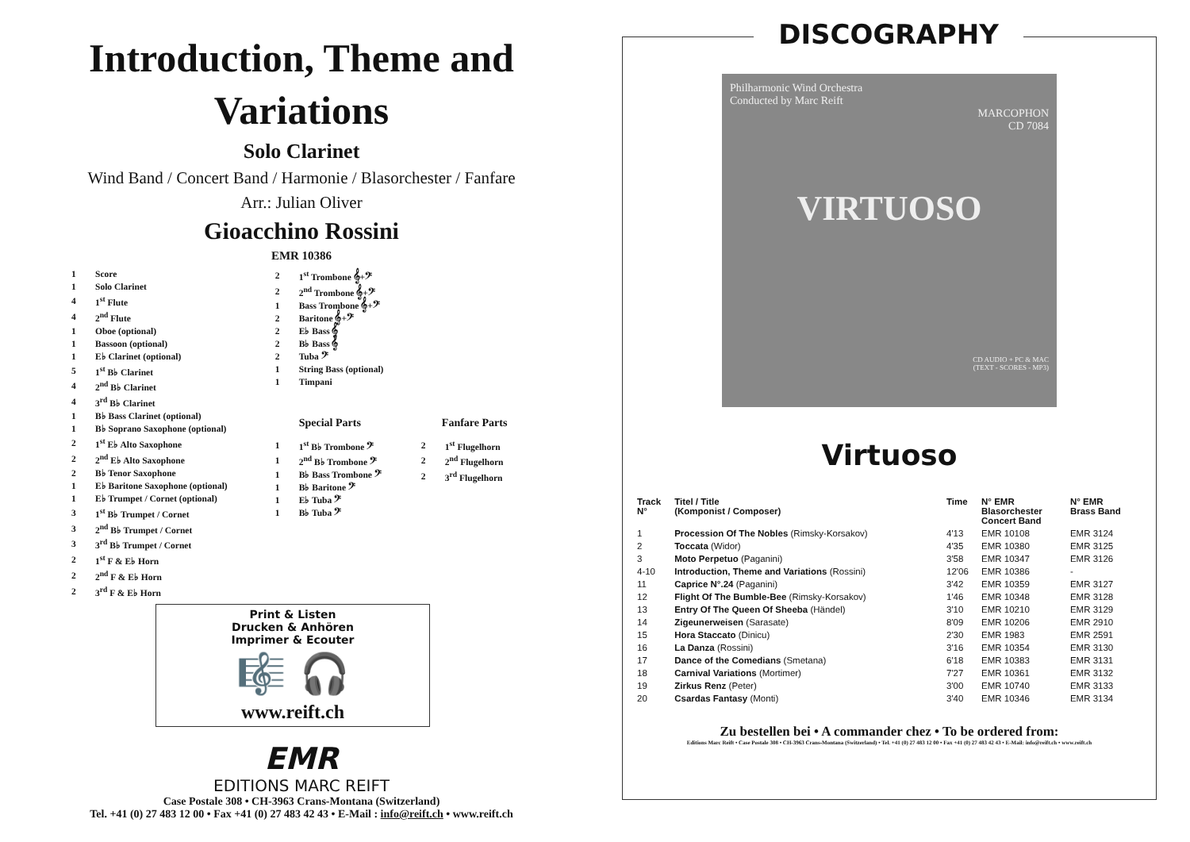Introduction, Theme and
Variations
Solo Clarinet
Wind Band / Concert Band / Harmonie / Blasorchester / Fanfare
Arr.: Julian Oliver
Gioacchino Rossini
EMR 10386
| 1 | Score |
| 1 | Solo Clarinet |
| 4 | 1<sup>st</sup> Flute |
| 4 | 2<sup>nd</sup> Flute |
| 1 | Oboe (optional) |
| 1 | Bassoon (optional) |
| 1 | E♭ Clarinet (optional) |
| 5 | 1<sup>st</sup> B♭ Clarinet |
| 4 | 2<sup>nd</sup> B♭ Clarinet |
| 4 | 3<sup>rd</sup> B♭ Clarinet |
| 1 | B♭ Bass Clarinet (optional) |
| 1 | B♭ Soprano Saxophone (optional) |
| 2 | 1<sup>st</sup> E♭ Alto Saxophone |
| 2 | 2<sup>nd</sup> E♭ Alto Saxophone |
| 2 | B♭ Tenor Saxophone |
| 1 | E♭ Baritone Saxophone (optional) |
| 1 | E♭ Trumpet / Cornet (optional) |
| 3 | 1<sup>st</sup> B♭ Trumpet / Cornet |
| 3 | 2<sup>nd</sup> B♭ Trumpet / Cornet |
| 3 | 3<sup>rd</sup> B♭ Trumpet / Cornet |
| 2 | 1<sup>st</sup> F & E♭ Horn |
| 2 | 2<sup>nd</sup> F & E♭ Horn |
| 2 | 3<sup>rd</sup> F & E♭ Horn |
| 2 | 1<sup>st</sup> Trombone 𝄞+𝄢 |
| 2 | 2<sup>nd</sup> Trombone 𝄞+𝄢 |
| 1 | Bass Trombone 𝄞+𝄢 |
| 2 | Baritone 𝄞+𝄢 |
| 2 | E♭ Bass 𝄞 |
| 2 | B♭ Bass 𝄞 |
| 2 | Tuba 𝄢 |
| 1 | String Bass (optional) |
| 1 | Timpani |
Special Parts
| 1 | 1<sup>st</sup> B♭ Trombone 𝄢 |
| 1 | 2<sup>nd</sup> B♭ Trombone 𝄢 |
| 1 | B♭ Bass Trombone 𝄢 |
| 1 | B♭ Baritone 𝄢 |
| 1 | E♭ Tuba 𝄢 |
| 1 | B♭ Tuba 𝄢 |
Fanfare Parts
| 2 | 1<sup>st</sup> Flugelhorn |
| 2 | 2<sup>nd</sup> Flugelhorn |
| 2 | 3<sup>rd</sup> Flugelhorn |
Print & Listen
Drucken & Anhören
Imprimer & Ecouter
🎼 🎧
www.reift.ch
EMR
EDITIONS MARC REIFT
Case Postale 308 • CH-3963 Crans-Montana (Switzerland)
Tel. +41 (0) 27 483 12 00 • Fax +41 (0) 27 483 42 43 • E-Mail : info@reift.ch • www.reift.ch
DISCOGRAPHY
Philharmonic Wind Orchestra
Conducted by Marc Reift
MARCOPHON
CD 7084
VIRTUOSO
CD AUDIO + PC & MAC
(TEXT - SCORES - MP3)
Virtuoso
| Track N° | Titel / Title (Komponist / Composer) | Time | N° EMR Blasorchester Concert Band | N° EMR Brass Band |
| --- | --- | --- | --- | --- |
| 1 | Procession Of The Nobles (Rimsky-Korsakov) | 4'13 | EMR 10108 | EMR 3124 |
| 2 | Toccata (Widor) | 4'35 | EMR 10380 | EMR 3125 |
| 3 | Moto Perpetuo (Paganini) | 3'58 | EMR 10347 | EMR 3126 |
| 4-10 | Introduction, Theme and Variations (Rossini) | 12'06 | EMR 10386 | - |
| 11 | Caprice N°.24 (Paganini) | 3'42 | EMR 10359 | EMR 3127 |
| 12 | Flight Of The Bumble-Bee (Rimsky-Korsakov) | 1'46 | EMR 10348 | EMR 3128 |
| 13 | Entry Of The Queen Of Sheeba (Händel) | 3'10 | EMR 10210 | EMR 3129 |
| 14 | Zigeunerweisen (Sarasate) | 8'09 | EMR 10206 | EMR 2910 |
| 15 | Hora Staccato (Dinicu) | 2'30 | EMR 1983 | EMR 2591 |
| 16 | La Danza (Rossini) | 3'16 | EMR 10354 | EMR 3130 |
| 17 | Dance of the Comedians (Smetana) | 6'18 | EMR 10383 | EMR 3131 |
| 18 | Carnival Variations (Mortimer) | 7'27 | EMR 10361 | EMR 3132 |
| 19 | Zirkus Renz (Peter) | 3'00 | EMR 10740 | EMR 3133 |
| 20 | Csardas Fantasy (Monti) | 3'40 | EMR 10346 | EMR 3134 |
Zu bestellen bei • A commander chez • To be ordered from:
Editions Marc Reift • Case Postale 308 • CH-3963 Crans-Montana (Switzerland) • Tel. +41 (0) 27 483 12 00 • Fax +41 (0) 27 483 42 43 • E-Mail: info@reift.ch • www.reift.ch